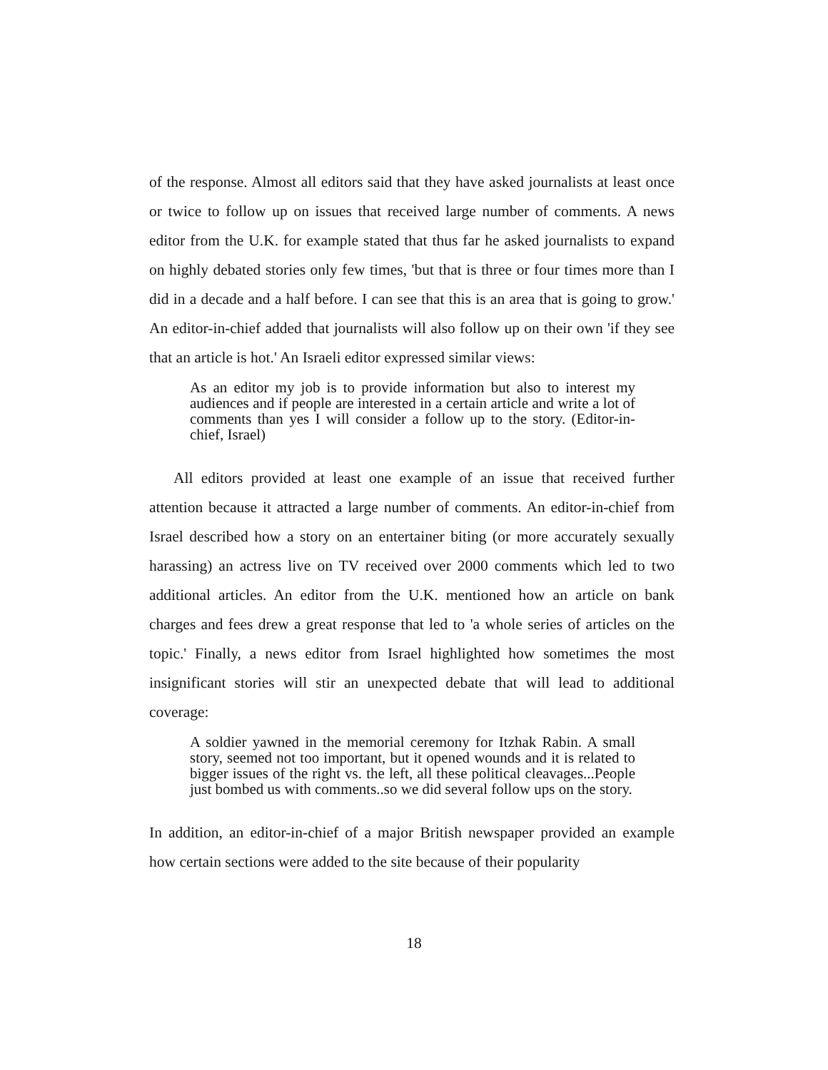of the response. Almost all editors said that they have asked journalists at least once or twice to follow up on issues that received large number of comments. A news editor from the U.K. for example stated that thus far he asked journalists to expand on highly debated stories only few times, 'but that is three or four times more than I did in a decade and a half before. I can see that this is an area that is going to grow.' An editor-in-chief added that journalists will also follow up on their own 'if they see that an article is hot.' An Israeli editor expressed similar views:
As an editor my job is to provide information but also to interest my audiences and if people are interested in a certain article and write a lot of comments than yes I will consider a follow up to the story. (Editor-in-chief, Israel)
All editors provided at least one example of an issue that received further attention because it attracted a large number of comments. An editor-in-chief from Israel described how a story on an entertainer biting (or more accurately sexually harassing) an actress live on TV received over 2000 comments which led to two additional articles. An editor from the U.K. mentioned how an article on bank charges and fees drew a great response that led to 'a whole series of articles on the topic.' Finally, a news editor from Israel highlighted how sometimes the most insignificant stories will stir an unexpected debate that will lead to additional coverage:
A soldier yawned in the memorial ceremony for Itzhak Rabin. A small story, seemed not too important, but it opened wounds and it is related to bigger issues of the right vs. the left, all these political cleavages...People just bombed us with comments..so we did several follow ups on the story.
In addition, an editor-in-chief of a major British newspaper provided an example how certain sections were added to the site because of their popularity
18